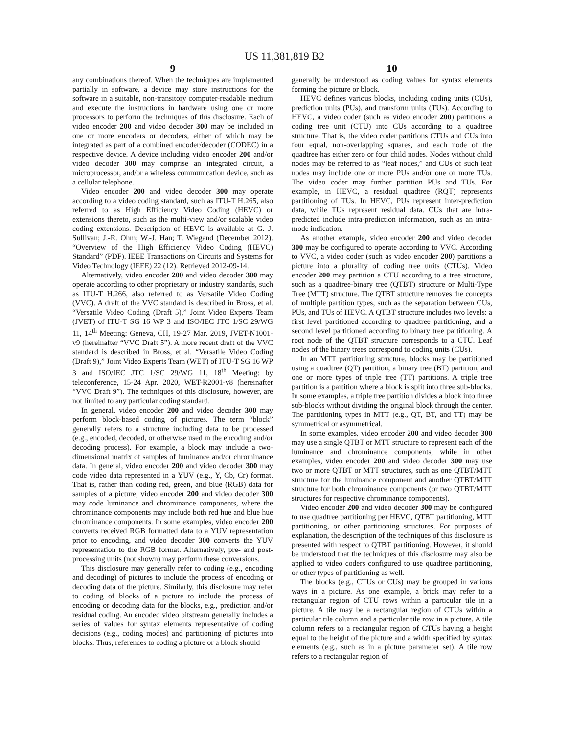US 11,381,819 B2
9
any combinations thereof. When the techniques are implemented partially in software, a device may store instructions for the software in a suitable, non-transitory computer-readable medium and execute the instructions in hardware using one or more processors to perform the techniques of this disclosure. Each of video encoder 200 and video decoder 300 may be included in one or more encoders or decoders, either of which may be integrated as part of a combined encoder/decoder (CODEC) in a respective device. A device including video encoder 200 and/or video decoder 300 may comprise an integrated circuit, a microprocessor, and/or a wireless communication device, such as a cellular telephone.
Video encoder 200 and video decoder 300 may operate according to a video coding standard, such as ITU-T H.265, also referred to as High Efficiency Video Coding (HEVC) or extensions thereto, such as the multi-view and/or scalable video coding extensions. Description of HEVC is available at G. J. Sullivan; J.-R. Ohm; W.-J. Han; T. Wiegand (December 2012). “Overview of the High Efficiency Video Coding (HEVC) Standard” (PDF). IEEE Transactions on Circuits and Systems for Video Technology (IEEE) 22 (12). Retrieved 2012-09-14.
Alternatively, video encoder 200 and video decoder 300 may operate according to other proprietary or industry standards, such as ITU-T H.266, also referred to as Versatile Video Coding (VVC). A draft of the VVC standard is described in Bross, et al. “Versatile Video Coding (Draft 5),” Joint Video Experts Team (JVET) of ITU-T SG 16 WP 3 and ISO/IEC JTC 1/SC 29/WG 11, 14<sup>th</sup> Meeting: Geneva, CH, 19-27 Mar. 2019, JVET-N1001-v9 (hereinafter “VVC Draft 5”). A more recent draft of the VVC standard is described in Bross, et al. “Versatile Video Coding (Draft 9),” Joint Video Experts Team (WET) of ITU-T SG 16 WP 3 and ISO/IEC JTC 1/SC 29/WG 11, 18<sup>th</sup> Meeting: by teleconference, 15-24 Apr. 2020, WET-R2001-v8 (hereinafter “VVC Draft 9”). The techniques of this disclosure, however, are not limited to any particular coding standard.
In general, video encoder 200 and video decoder 300 may perform block-based coding of pictures. The term “block” generally refers to a structure including data to be processed (e.g., encoded, decoded, or otherwise used in the encoding and/or decoding process). For example, a block may include a two-dimensional matrix of samples of luminance and/or chrominance data. In general, video encoder 200 and video decoder 300 may code video data represented in a YUV (e.g., Y, Cb, Cr) format. That is, rather than coding red, green, and blue (RGB) data for samples of a picture, video encoder 200 and video decoder 300 may code luminance and chrominance components, where the chrominance components may include both red hue and blue hue chrominance components. In some examples, video encoder 200 converts received RGB formatted data to a YUV representation prior to encoding, and video decoder 300 converts the YUV representation to the RGB format. Alternatively, pre- and post-processing units (not shown) may perform these conversions.
This disclosure may generally refer to coding (e.g., encoding and decoding) of pictures to include the process of encoding or decoding data of the picture. Similarly, this disclosure may refer to coding of blocks of a picture to include the process of encoding or decoding data for the blocks, e.g., prediction and/or residual coding. An encoded video bitstream generally includes a series of values for syntax elements representative of coding decisions (e.g., coding modes) and partitioning of pictures into blocks. Thus, references to coding a picture or a block should
10
generally be understood as coding values for syntax elements forming the picture or block.
HEVC defines various blocks, including coding units (CUs), prediction units (PUs), and transform units (TUs). According to HEVC, a video coder (such as video encoder 200) partitions a coding tree unit (CTU) into CUs according to a quadtree structure. That is, the video coder partitions CTUs and CUs into four equal, non-overlapping squares, and each node of the quadtree has either zero or four child nodes. Nodes without child nodes may be referred to as “leaf nodes,” and CUs of such leaf nodes may include one or more PUs and/or one or more TUs. The video coder may further partition PUs and TUs. For example, in HEVC, a residual quadtree (RQT) represents partitioning of TUs. In HEVC, PUs represent inter-prediction data, while TUs represent residual data. CUs that are intra-predicted include intra-prediction information, such as an intra-mode indication.
As another example, video encoder 200 and video decoder 300 may be configured to operate according to VVC. According to VVC, a video coder (such as video encoder 200) partitions a picture into a plurality of coding tree units (CTUs). Video encoder 200 may partition a CTU according to a tree structure, such as a quadtree-binary tree (QTBT) structure or Multi-Type Tree (MTT) structure. The QTBT structure removes the concepts of multiple partition types, such as the separation between CUs, PUs, and TUs of HEVC. A QTBT structure includes two levels: a first level partitioned according to quadtree partitioning, and a second level partitioned according to binary tree partitioning. A root node of the QTBT structure corresponds to a CTU. Leaf nodes of the binary trees correspond to coding units (CUs).
In an MTT partitioning structure, blocks may be partitioned using a quadtree (QT) partition, a binary tree (BT) partition, and one or more types of triple tree (TT) partitions. A triple tree partition is a partition where a block is split into three sub-blocks. In some examples, a triple tree partition divides a block into three sub-blocks without dividing the original block through the center. The partitioning types in MTT (e.g., QT, BT, and TT) may be symmetrical or asymmetrical.
In some examples, video encoder 200 and video decoder 300 may use a single QTBT or MTT structure to represent each of the luminance and chrominance components, while in other examples, video encoder 200 and video decoder 300 may use two or more QTBT or MTT structures, such as one QTBT/MTT structure for the luminance component and another QTBT/MTT structure for both chrominance components (or two QTBT/MTT structures for respective chrominance components).
Video encoder 200 and video decoder 300 may be configured to use quadtree partitioning per HEVC, QTBT partitioning, MTT partitioning, or other partitioning structures. For purposes of explanation, the description of the techniques of this disclosure is presented with respect to QTBT partitioning. However, it should be understood that the techniques of this disclosure may also be applied to video coders configured to use quadtree partitioning, or other types of partitioning as well.
The blocks (e.g., CTUs or CUs) may be grouped in various ways in a picture. As one example, a brick may refer to a rectangular region of CTU rows within a particular tile in a picture. A tile may be a rectangular region of CTUs within a particular tile column and a particular tile row in a picture. A tile column refers to a rectangular region of CTUs having a height equal to the height of the picture and a width specified by syntax elements (e.g., such as in a picture parameter set). A tile row refers to a rectangular region of